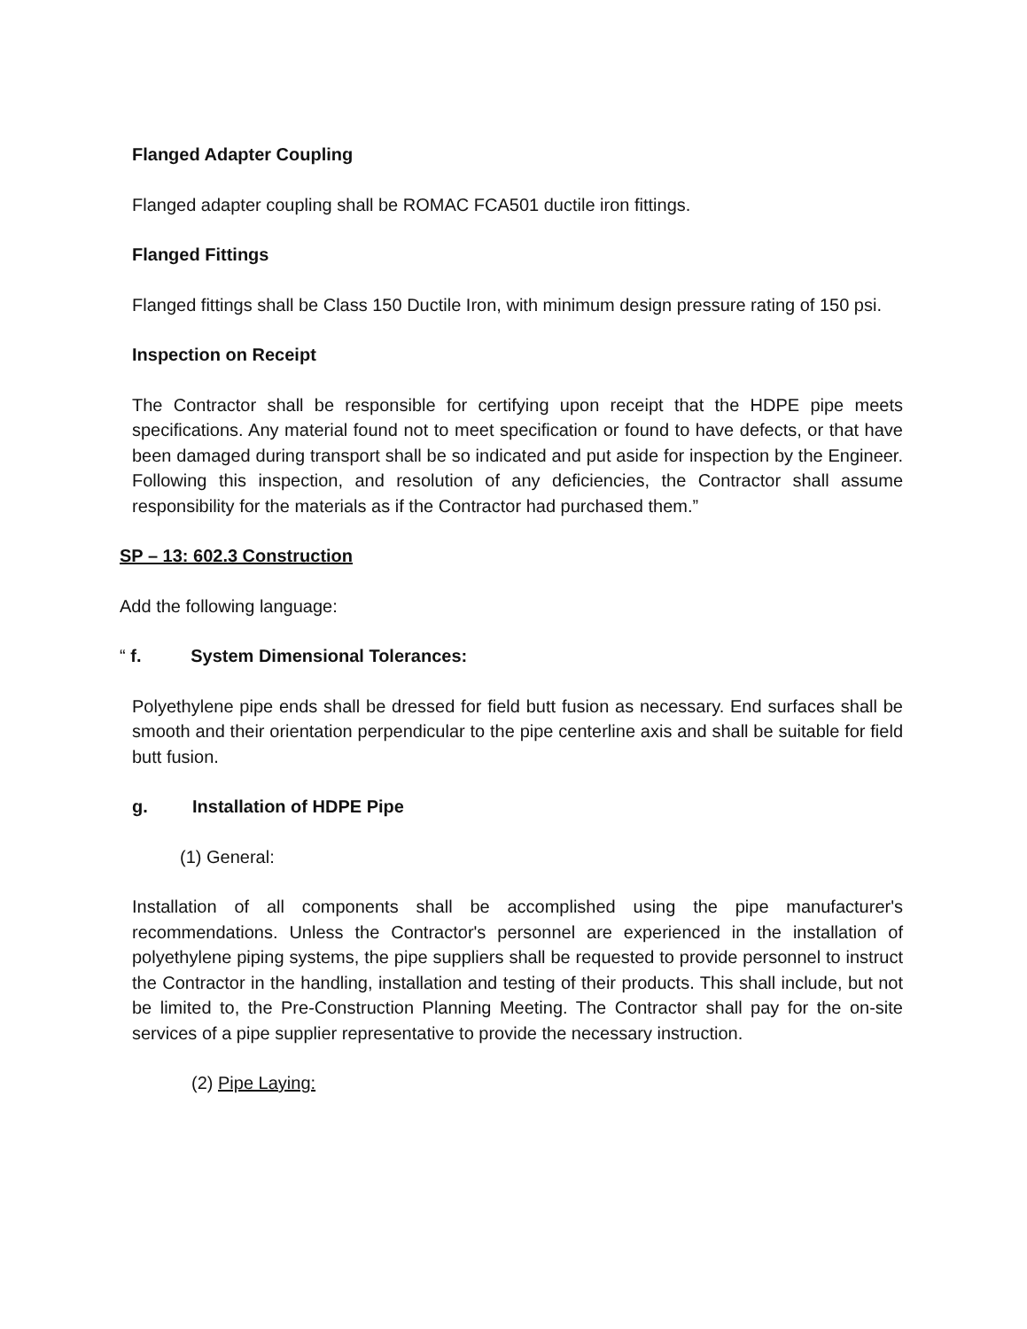Flanged Adapter Coupling
Flanged adapter coupling shall be ROMAC FCA501 ductile iron fittings.
Flanged Fittings
Flanged fittings shall be Class 150 Ductile Iron, with minimum design pressure rating of 150 psi.
Inspection on Receipt
The Contractor shall be responsible for certifying upon receipt that the HDPE pipe meets specifications. Any material found not to meet specification or found to have defects, or that have been damaged during transport shall be so indicated and put aside for inspection by the Engineer. Following this inspection, and resolution of any deficiencies, the Contractor shall assume responsibility for the materials as if the Contractor had purchased them.”
SP – 13: 602.3 Construction
Add the following language:
“ f. System Dimensional Tolerances:
Polyethylene pipe ends shall be dressed for field butt fusion as necessary. End surfaces shall be smooth and their orientation perpendicular to the pipe centerline axis and shall be suitable for field butt fusion.
g. Installation of HDPE Pipe
(1) General:
Installation of all components shall be accomplished using the pipe manufacturer's recommendations. Unless the Contractor's personnel are experienced in the installation of polyethylene piping systems, the pipe suppliers shall be requested to provide personnel to instruct the Contractor in the handling, installation and testing of their products. This shall include, but not be limited to, the Pre-Construction Planning Meeting. The Contractor shall pay for the on-site services of a pipe supplier representative to provide the necessary instruction.
(2) Pipe Laying: